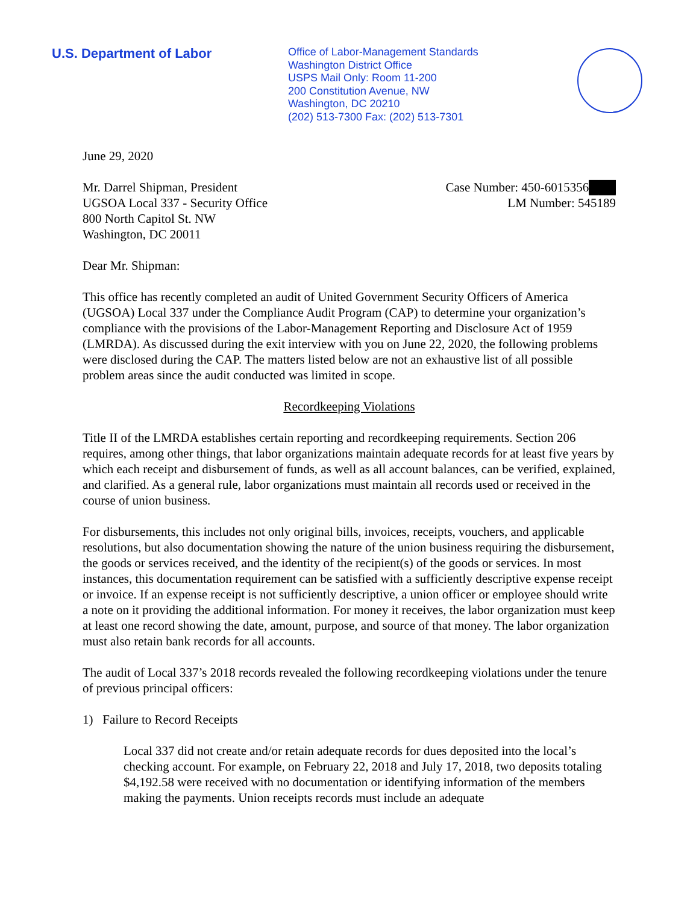U.S. Department of Labor
Office of Labor-Management Standards
Washington District Office
USPS Mail Only: Room 11-200
200 Constitution Avenue, NW
Washington, DC 20210
(202) 513-7300 Fax: (202) 513-7301
June 29, 2020
Mr. Darrel Shipman, President
UGSOA Local 337 - Security Office
800 North Capitol St. NW
Washington, DC 20011
Case Number: 450-6015356███
LM Number: 545189
Dear Mr. Shipman:
This office has recently completed an audit of United Government Security Officers of America (UGSOA) Local 337 under the Compliance Audit Program (CAP) to determine your organization’s compliance with the provisions of the Labor-Management Reporting and Disclosure Act of 1959 (LMRDA). As discussed during the exit interview with you on June 22, 2020, the following problems were disclosed during the CAP. The matters listed below are not an exhaustive list of all possible problem areas since the audit conducted was limited in scope.
Recordkeeping Violations
Title II of the LMRDA establishes certain reporting and recordkeeping requirements. Section 206 requires, among other things, that labor organizations maintain adequate records for at least five years by which each receipt and disbursement of funds, as well as all account balances, can be verified, explained, and clarified. As a general rule, labor organizations must maintain all records used or received in the course of union business.
For disbursements, this includes not only original bills, invoices, receipts, vouchers, and applicable resolutions, but also documentation showing the nature of the union business requiring the disbursement, the goods or services received, and the identity of the recipient(s) of the goods or services. In most instances, this documentation requirement can be satisfied with a sufficiently descriptive expense receipt or invoice. If an expense receipt is not sufficiently descriptive, a union officer or employee should write a note on it providing the additional information. For money it receives, the labor organization must keep at least one record showing the date, amount, purpose, and source of that money. The labor organization must also retain bank records for all accounts.
The audit of Local 337’s 2018 records revealed the following recordkeeping violations under the tenure of previous principal officers:
1) Failure to Record Receipts
Local 337 did not create and/or retain adequate records for dues deposited into the local’s checking account. For example, on February 22, 2018 and July 17, 2018, two deposits totaling $4,192.58 were received with no documentation or identifying information of the members making the payments. Union receipts records must include an adequate